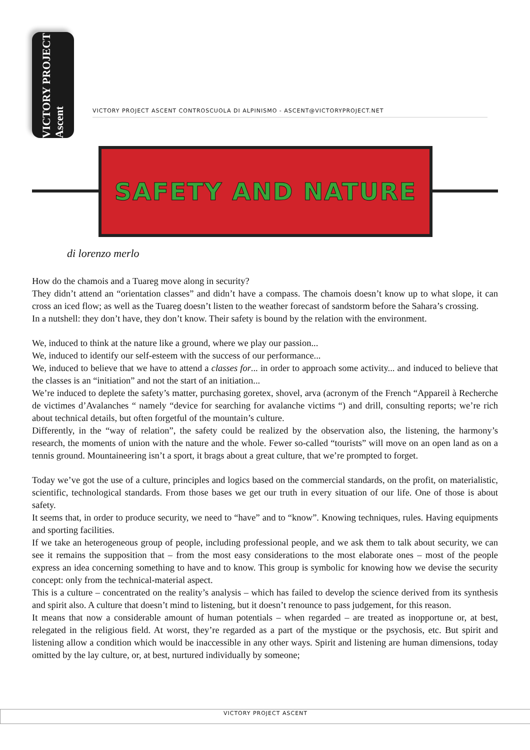VICTORY PROJECT Ascent
VICTORY PROJECT ASCENT CONTROSCUOLA DI ALPINISMO - ASCENT@VICTORYPROJECT.NET
SAFETY AND NATURE
di lorenzo merlo
How do the chamois and a Tuareg move along in security?
They didn’t attend an “orientation classes” and didn’t have a compass. The chamois doesn’t know up to what slope, it can cross an iced flow; as well as the Tuareg doesn’t listen to the weather forecast of sandstorm before the Sahara’s crossing.
In a nutshell: they don’t have, they don’t know. Their safety is bound by the relation with the environment.
We, induced to think at the nature like a ground, where we play our passion...
We, induced to identify our self-esteem with the success of our performance...
We, induced to believe that we have to attend a classes for... in order to approach some activity... and induced to believe that the classes is an “initiation” and not the start of an initiation...
We’re induced to deplete the safety’s matter, purchasing goretex, shovel, arva (acronym of the French “Appareil à Recherche de victimes d’Avalanches “ namely “device for searching for avalanche victims “) and drill, consulting reports; we’re rich about technical details, but often forgetful of the mountain’s culture.
Differently, in the “way of relation”, the safety could be realized by the observation also, the listening, the harmony’s research, the moments of union with the nature and the whole. Fewer so-called “tourists” will move on an open land as on a tennis ground. Mountaineering isn’t a sport, it brags about a great culture, that we’re prompted to forget.
Today we’ve got the use of a culture, principles and logics based on the commercial standards, on the profit, on materialistic, scientific, technological standards. From those bases we get our truth in every situation of our life. One of those is about safety.
It seems that, in order to produce security, we need to “have” and to “know”. Knowing techniques, rules. Having equipments and sporting facilities.
If we take an heterogeneous group of people, including professional people, and we ask them to talk about security, we can see it remains the supposition that – from the most easy considerations to the most elaborate ones – most of the people express an idea concerning something to have and to know. This group is symbolic for knowing how we devise the security concept: only from the technical-material aspect.
This is a culture – concentrated on the reality’s analysis – which has failed to develop the science derived from its synthesis and spirit also. A culture that doesn’t mind to listening, but it doesn’t renounce to pass judgement, for this reason.
It means that now a considerable amount of human potentials – when regarded – are treated as inopportune or, at best, relegated in the religious field. At worst, they’re regarded as a part of the mystique or the psychosis, etc. But spirit and listening allow a condition which would be inaccessible in any other ways. Spirit and listening are human dimensions, today omitted by the lay culture, or, at best, nurtured individually by someone;
VICTORY PROJECT ASCENT